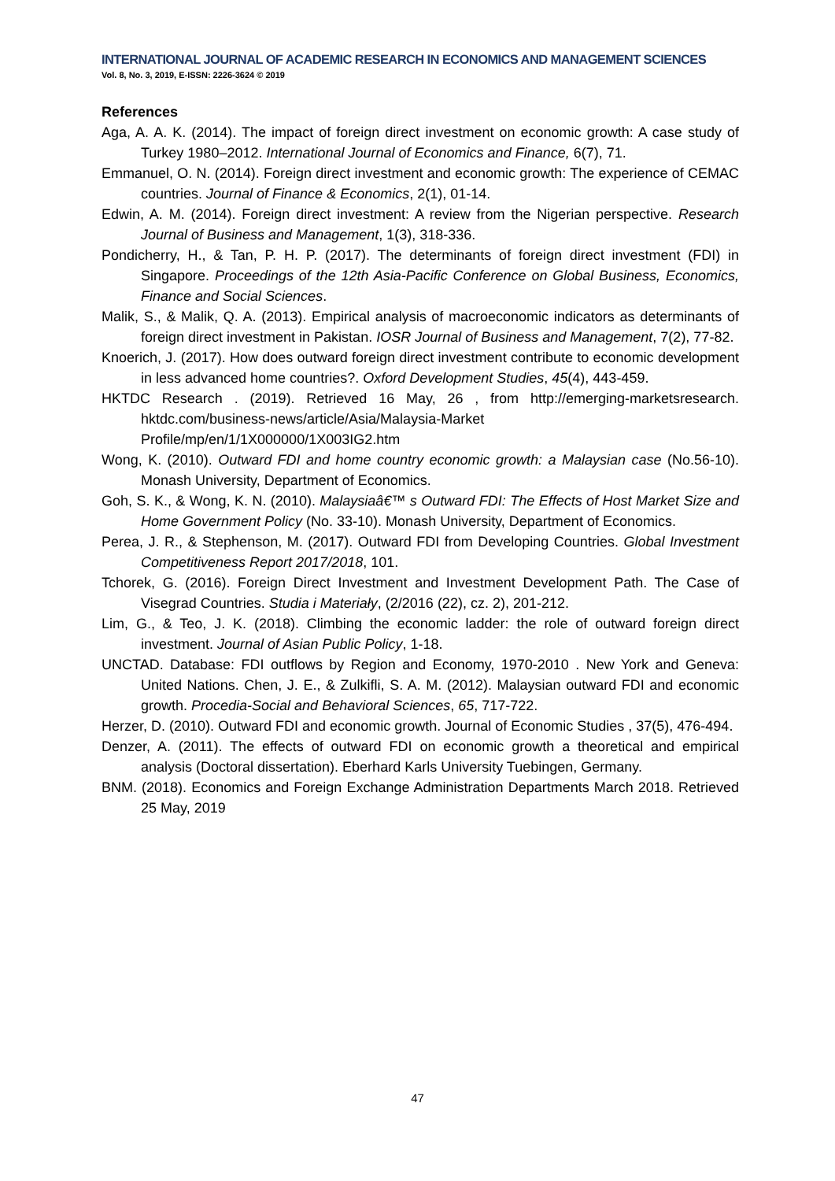INTERNATIONAL JOURNAL OF ACADEMIC RESEARCH IN ECONOMICS AND MANAGEMENT SCIENCES
Vol. 8, No. 3, 2019, E-ISSN: 2226-3624 © 2019
References
Aga, A. A. K. (2014). The impact of foreign direct investment on economic growth: A case study of Turkey 1980–2012. International Journal of Economics and Finance, 6(7), 71.
Emmanuel, O. N. (2014). Foreign direct investment and economic growth: The experience of CEMAC countries. Journal of Finance & Economics, 2(1), 01-14.
Edwin, A. M. (2014). Foreign direct investment: A review from the Nigerian perspective. Research Journal of Business and Management, 1(3), 318-336.
Pondicherry, H., & Tan, P. H. P. (2017). The determinants of foreign direct investment (FDI) in Singapore. Proceedings of the 12th Asia-Pacific Conference on Global Business, Economics, Finance and Social Sciences.
Malik, S., & Malik, Q. A. (2013). Empirical analysis of macroeconomic indicators as determinants of foreign direct investment in Pakistan. IOSR Journal of Business and Management, 7(2), 77-82.
Knoerich, J. (2017). How does outward foreign direct investment contribute to economic development in less advanced home countries?. Oxford Development Studies, 45(4), 443-459.
HKTDC Research . (2019). Retrieved 16 May, 26 , from http://emerging-marketsresearch. hktdc.com/business-news/article/Asia/Malaysia-Market Profile/mp/en/1/1X000000/1X003IG2.htm
Wong, K. (2010). Outward FDI and home country economic growth: a Malaysian case (No.56-10). Monash University, Department of Economics.
Goh, S. K., & Wong, K. N. (2010). Malaysiaâ€™ s Outward FDI: The Effects of Host Market Size and Home Government Policy (No. 33-10). Monash University, Department of Economics.
Perea, J. R., & Stephenson, M. (2017). Outward FDI from Developing Countries. Global Investment Competitiveness Report 2017/2018, 101.
Tchorek, G. (2016). Foreign Direct Investment and Investment Development Path. The Case of Visegrad Countries. Studia i Materiały, (2/2016 (22), cz. 2), 201-212.
Lim, G., & Teo, J. K. (2018). Climbing the economic ladder: the role of outward foreign direct investment. Journal of Asian Public Policy, 1-18.
UNCTAD. Database: FDI outflows by Region and Economy, 1970-2010 . New York and Geneva: United Nations. Chen, J. E., & Zulkifli, S. A. M. (2012). Malaysian outward FDI and economic growth. Procedia-Social and Behavioral Sciences, 65, 717-722.
Herzer, D. (2010). Outward FDI and economic growth. Journal of Economic Studies , 37(5), 476-494.
Denzer, A. (2011). The effects of outward FDI on economic growth a theoretical and empirical analysis (Doctoral dissertation). Eberhard Karls University Tuebingen, Germany.
BNM. (2018). Economics and Foreign Exchange Administration Departments March 2018. Retrieved 25 May, 2019
47